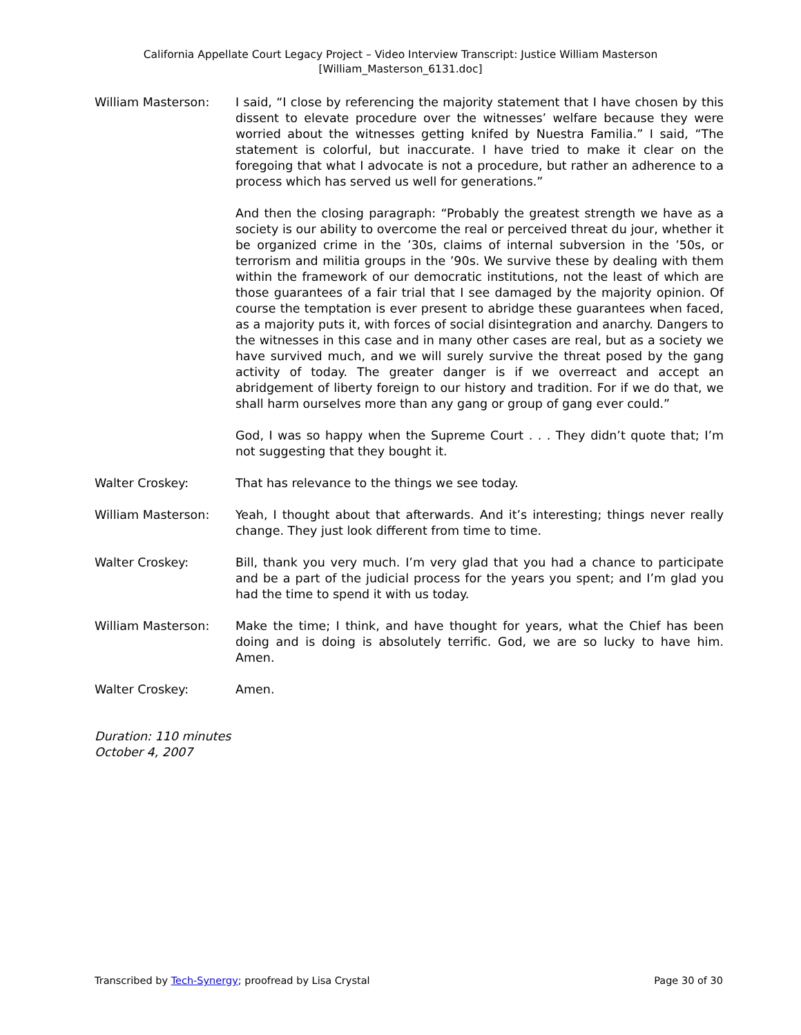California Appellate Court Legacy Project – Video Interview Transcript: Justice William Masterson
[William_Masterson_6131.doc]
William Masterson: I said, “I close by referencing the majority statement that I have chosen by this dissent to elevate procedure over the witnesses’ welfare because they were worried about the witnesses getting knifed by Nuestra Familia.” I said, “The statement is colorful, but inaccurate. I have tried to make it clear on the foregoing that what I advocate is not a procedure, but rather an adherence to a process which has served us well for generations.”
And then the closing paragraph: “Probably the greatest strength we have as a society is our ability to overcome the real or perceived threat du jour, whether it be organized crime in the ’30s, claims of internal subversion in the ’50s, or terrorism and militia groups in the ’90s. We survive these by dealing with them within the framework of our democratic institutions, not the least of which are those guarantees of a fair trial that I see damaged by the majority opinion. Of course the temptation is ever present to abridge these guarantees when faced, as a majority puts it, with forces of social disintegration and anarchy. Dangers to the witnesses in this case and in many other cases are real, but as a society we have survived much, and we will surely survive the threat posed by the gang activity of today. The greater danger is if we overreact and accept an abridgement of liberty foreign to our history and tradition. For if we do that, we shall harm ourselves more than any gang or group of gang ever could.”
God, I was so happy when the Supreme Court . . . They didn’t quote that; I’m not suggesting that they bought it.
Walter Croskey: That has relevance to the things we see today.
William Masterson: Yeah, I thought about that afterwards. And it’s interesting; things never really change. They just look different from time to time.
Walter Croskey: Bill, thank you very much. I’m very glad that you had a chance to participate and be a part of the judicial process for the years you spent; and I’m glad you had the time to spend it with us today.
William Masterson: Make the time; I think, and have thought for years, what the Chief has been doing and is doing is absolutely terrific. God, we are so lucky to have him. Amen.
Walter Croskey: Amen.
Duration: 110 minutes
October 4, 2007
Transcribed by Tech-Synergy; proofread by Lisa Crystal Page 30 of 30